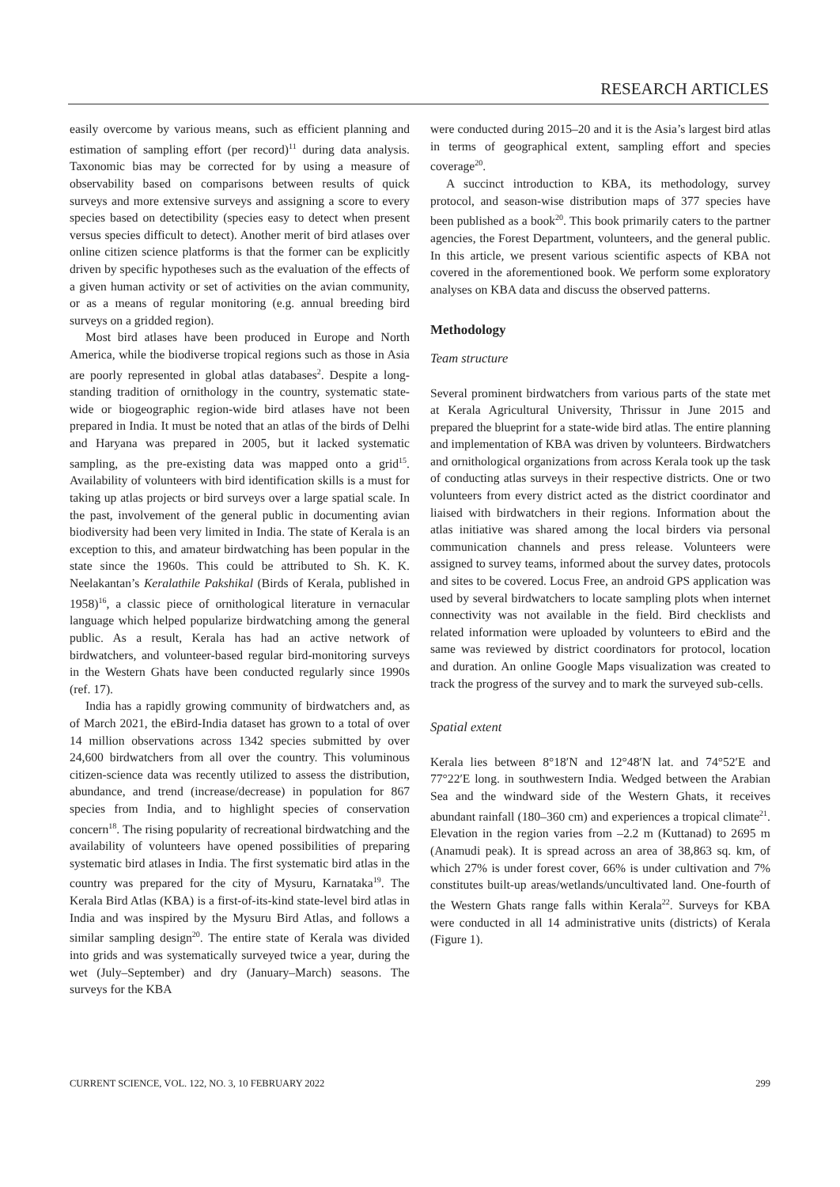RESEARCH ARTICLES
easily overcome by various means, such as efficient planning and estimation of sampling effort (per record)<sup>11</sup> during data analysis. Taxonomic bias may be corrected for by using a measure of observability based on comparisons between results of quick surveys and more extensive surveys and assigning a score to every species based on detectibility (species easy to detect when present versus species difficult to detect). Another merit of bird atlases over online citizen science platforms is that the former can be explicitly driven by specific hypotheses such as the evaluation of the effects of a given human activity or set of activities on the avian community, or as a means of regular monitoring (e.g. annual breeding bird surveys on a gridded region).
Most bird atlases have been produced in Europe and North America, while the biodiverse tropical regions such as those in Asia are poorly represented in global atlas databases<sup>2</sup>. Despite a long-standing tradition of ornithology in the country, systematic state-wide or biogeographic region-wide bird atlases have not been prepared in India. It must be noted that an atlas of the birds of Delhi and Haryana was prepared in 2005, but it lacked systematic sampling, as the pre-existing data was mapped onto a grid<sup>15</sup>. Availability of volunteers with bird identification skills is a must for taking up atlas projects or bird surveys over a large spatial scale. In the past, involvement of the general public in documenting avian biodiversity had been very limited in India. The state of Kerala is an exception to this, and amateur birdwatching has been popular in the state since the 1960s. This could be attributed to Sh. K. K. Neelakantan’s Keralathile Pakshikal (Birds of Kerala, published in 1958)<sup>16</sup>, a classic piece of ornithological literature in vernacular language which helped popularize birdwatching among the general public. As a result, Kerala has had an active network of birdwatchers, and volunteer-based regular bird-monitoring surveys in the Western Ghats have been conducted regularly since 1990s (ref. 17).
India has a rapidly growing community of birdwatchers and, as of March 2021, the eBird-India dataset has grown to a total of over 14 million observations across 1342 species submitted by over 24,600 birdwatchers from all over the country. This voluminous citizen-science data was recently utilized to assess the distribution, abundance, and trend (increase/decrease) in population for 867 species from India, and to highlight species of conservation concern<sup>18</sup>. The rising popularity of recreational birdwatching and the availability of volunteers have opened possibilities of preparing systematic bird atlases in India. The first systematic bird atlas in the country was prepared for the city of Mysuru, Karnataka<sup>19</sup>. The Kerala Bird Atlas (KBA) is a first-of-its-kind state-level bird atlas in India and was inspired by the Mysuru Bird Atlas, and follows a similar sampling design<sup>20</sup>. The entire state of Kerala was divided into grids and was systematically surveyed twice a year, during the wet (July–September) and dry (January–March) seasons. The surveys for the KBA
were conducted during 2015–20 and it is the Asia’s largest bird atlas in terms of geographical extent, sampling effort and species coverage<sup>20</sup>.
A succinct introduction to KBA, its methodology, survey protocol, and season-wise distribution maps of 377 species have been published as a book<sup>20</sup>. This book primarily caters to the partner agencies, the Forest Department, volunteers, and the general public. In this article, we present various scientific aspects of KBA not covered in the aforementioned book. We perform some exploratory analyses on KBA data and discuss the observed patterns.
Methodology
Team structure
Several prominent birdwatchers from various parts of the state met at Kerala Agricultural University, Thrissur in June 2015 and prepared the blueprint for a state-wide bird atlas. The entire planning and implementation of KBA was driven by volunteers. Birdwatchers and ornithological organizations from across Kerala took up the task of conducting atlas surveys in their respective districts. One or two volunteers from every district acted as the district coordinator and liaised with birdwatchers in their regions. Information about the atlas initiative was shared among the local birders via personal communication channels and press release. Volunteers were assigned to survey teams, informed about the survey dates, protocols and sites to be covered. Locus Free, an android GPS application was used by several birdwatchers to locate sampling plots when internet connectivity was not available in the field. Bird checklists and related information were uploaded by volunteers to eBird and the same was reviewed by district coordinators for protocol, location and duration. An online Google Maps visualization was created to track the progress of the survey and to mark the surveyed sub-cells.
Spatial extent
Kerala lies between 8°18′N and 12°48′N lat. and 74°52′E and 77°22′E long. in southwestern India. Wedged between the Arabian Sea and the windward side of the Western Ghats, it receives abundant rainfall (180–360 cm) and experiences a tropical climate<sup>21</sup>. Elevation in the region varies from –2.2 m (Kuttanad) to 2695 m (Anamudi peak). It is spread across an area of 38,863 sq. km, of which 27% is under forest cover, 66% is under cultivation and 7% constitutes built-up areas/wetlands/uncultivated land. One-fourth of the Western Ghats range falls within Kerala<sup>22</sup>. Surveys for KBA were conducted in all 14 administrative units (districts) of Kerala (Figure 1).
CURRENT SCIENCE, VOL. 122, NO. 3, 10 FEBRUARY 2022 299